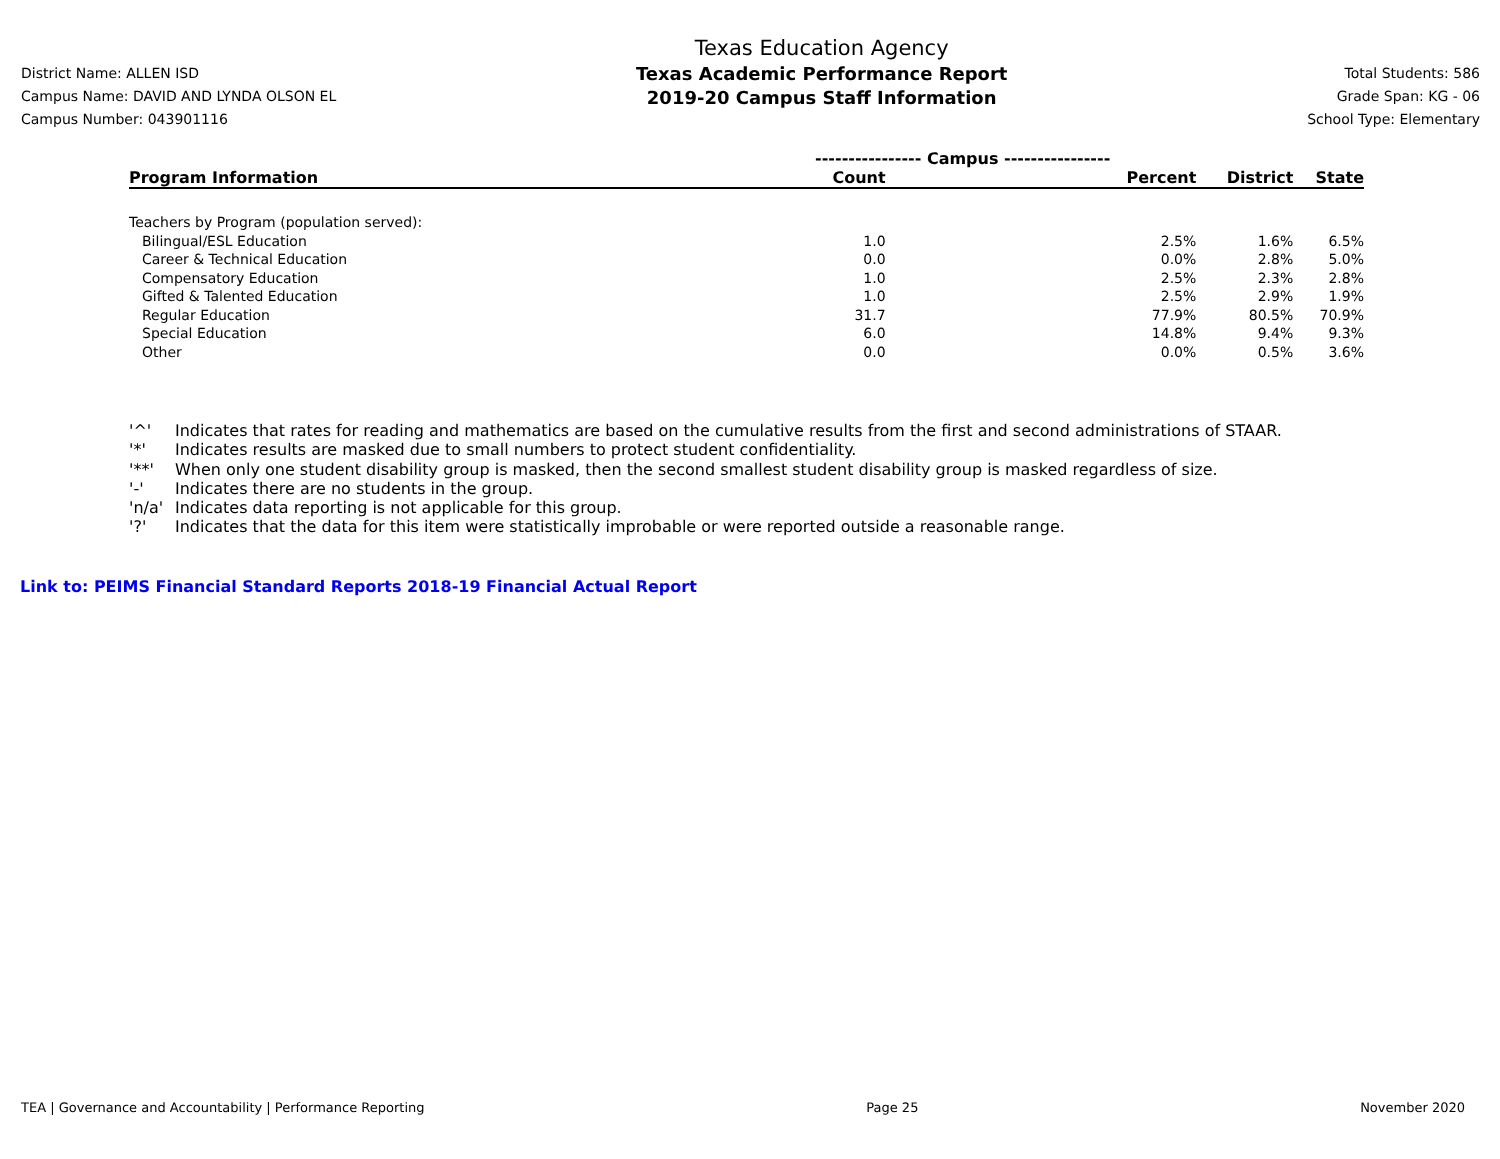District Name: ALLEN ISD
Campus Name: DAVID AND LYNDA OLSON EL
Campus Number: 043901116
Texas Education Agency
Texas Academic Performance Report
2019-20 Campus Staff Information
Total Students: 586
Grade Span: KG - 06
School Type: Elementary
| | ---------------- Campus ---------------- | | | |
| --- | --- | --- | --- | --- |
| Program Information | Count | Percent | District | State |
| Teachers by Program (population served): | | | | |
| Bilingual/ESL Education | 1.0 | 2.5% | 1.6% | 6.5% |
| Career & Technical Education | 0.0 | 0.0% | 2.8% | 5.0% |
| Compensatory Education | 1.0 | 2.5% | 2.3% | 2.8% |
| Gifted & Talented Education | 1.0 | 2.5% | 2.9% | 1.9% |
| Regular Education | 31.7 | 77.9% | 80.5% | 70.9% |
| Special Education | 6.0 | 14.8% | 9.4% | 9.3% |
| Other | 0.0 | 0.0% | 0.5% | 3.6% |
'^' Indicates that rates for reading and mathematics are based on the cumulative results from the first and second administrations of STAAR.
'*' Indicates results are masked due to small numbers to protect student confidentiality.
'**' When only one student disability group is masked, then the second smallest student disability group is masked regardless of size.
'-' Indicates there are no students in the group.
'n/a' Indicates data reporting is not applicable for this group.
'?' Indicates that the data for this item were statistically improbable or were reported outside a reasonable range.
Link to: PEIMS Financial Standard Reports 2018-19 Financial Actual Report
TEA | Governance and Accountability | Performance Reporting Page 25 November 2020